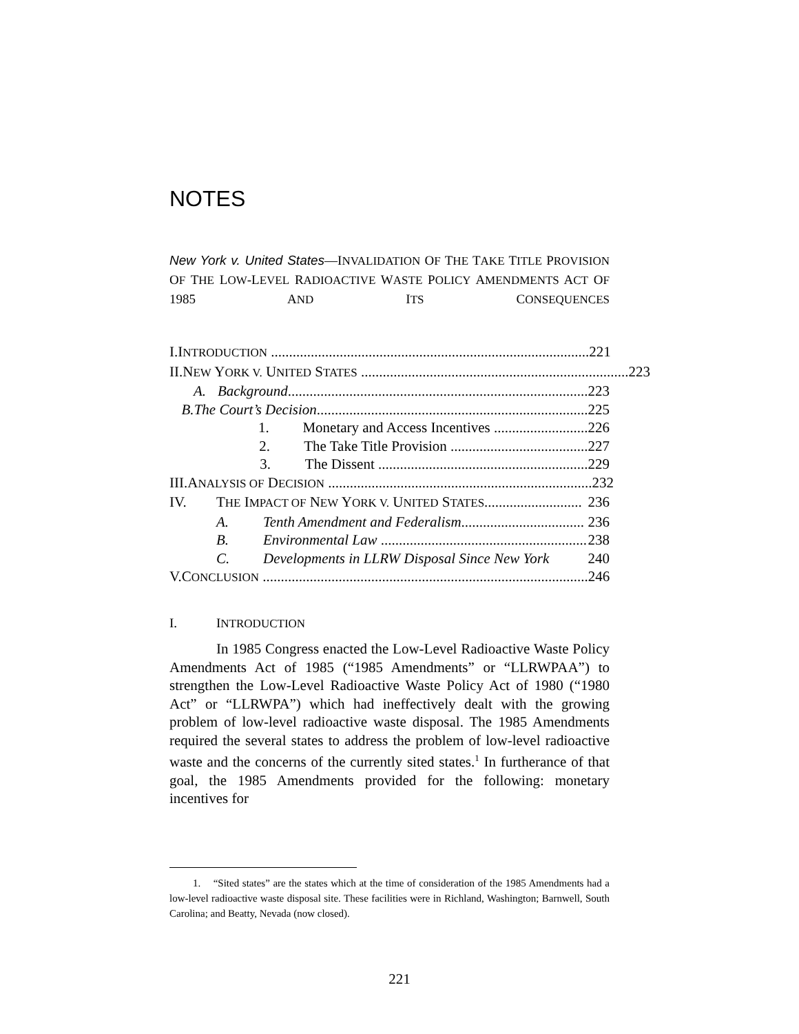NOTES
New York v. United States—INVALIDATION OF THE TAKE TITLE PROVISION OF THE LOW-LEVEL RADIOACTIVE WASTE POLICY AMENDMENTS ACT OF 1985 AND ITS CONSEQUENCES
I. INTRODUCTION ........................................................................................ 221
II. NEW YORK V. UNITED STATES .......................................................................... 223
A. Background................................................................................... 223
B. The Court’s Decision........................................................................... 225
1. Monetary and Access Incentives .......................... 226
2. The Take Title Provision ...................................... 227
3. The Dissent .......................................................... 229
III. ANALYSIS OF DECISION ......................................................................... 232
IV. THE IMPACT OF NEW YORK V. UNITED STATES........................... 236
A. Tenth Amendment and Federalism.................................. 236
B. Environmental Law ......................................................... 238
C. Developments in LLRW Disposal Since New York 240
V. CONCLUSION .......................................................................................... 246
I. INTRODUCTION
In 1985 Congress enacted the Low-Level Radioactive Waste Policy Amendments Act of 1985 (“1985 Amendments” or “LLRWPAA”) to strengthen the Low-Level Radioactive Waste Policy Act of 1980 (“1980 Act” or “LLRWPA”) which had ineffectively dealt with the growing problem of low-level radioactive waste disposal. The 1985 Amendments required the several states to address the problem of low-level radioactive waste and the concerns of the currently sited states.<sup>1</sup> In furtherance of that goal, the 1985 Amendments provided for the following: monetary incentives for
1. “Sited states” are the states which at the time of consideration of the 1985 Amendments had a low-level radioactive waste disposal site. These facilities were in Richland, Washington; Barnwell, South Carolina; and Beatty, Nevada (now closed).
221